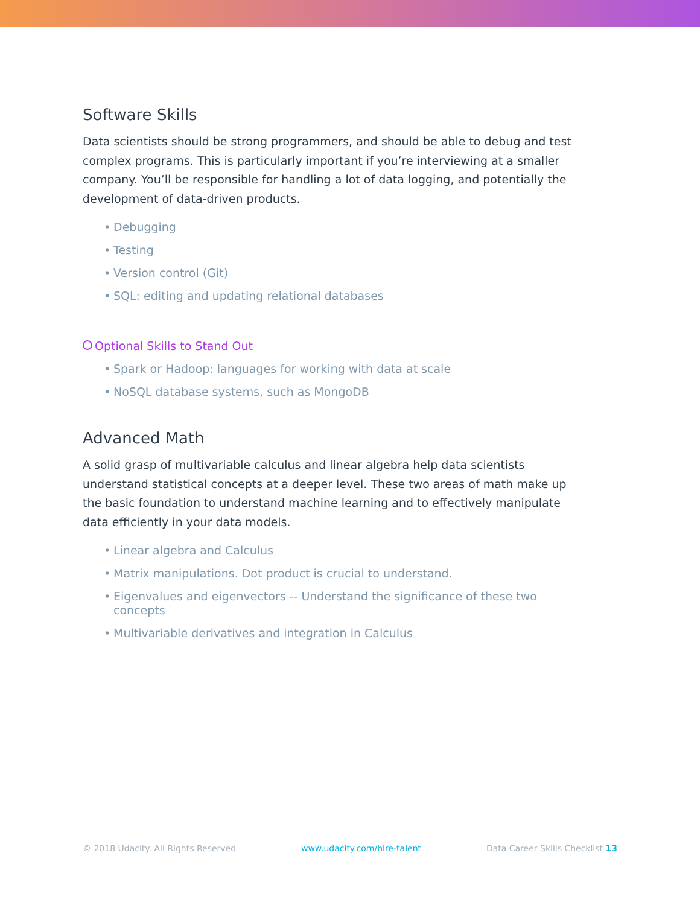Software Skills
Data scientists should be strong programmers, and should be able to debug and test complex programs. This is particularly important if you’re interviewing at a smaller company. You’ll be responsible for handling a lot of data logging, and potentially the development of data-driven products.
• Debugging
• Testing
• Version control (Git)
• SQL: editing and updating relational databases
Optional Skills to Stand Out
• Spark or Hadoop: languages for working with data at scale
• NoSQL database systems, such as MongoDB
Advanced Math
A solid grasp of multivariable calculus and linear algebra help data scientists understand statistical concepts at a deeper level. These two areas of math make up the basic foundation to understand machine learning and to effectively manipulate data efficiently in your data models.
• Linear algebra and Calculus
• Matrix manipulations. Dot product is crucial to understand.
• Eigenvalues and eigenvectors -- Understand the significance of these two concepts
• Multivariable derivatives and integration in Calculus
© 2018 Udacity. All Rights Reserved www.udacity.com/hire-talent Data Career Skills Checklist 13